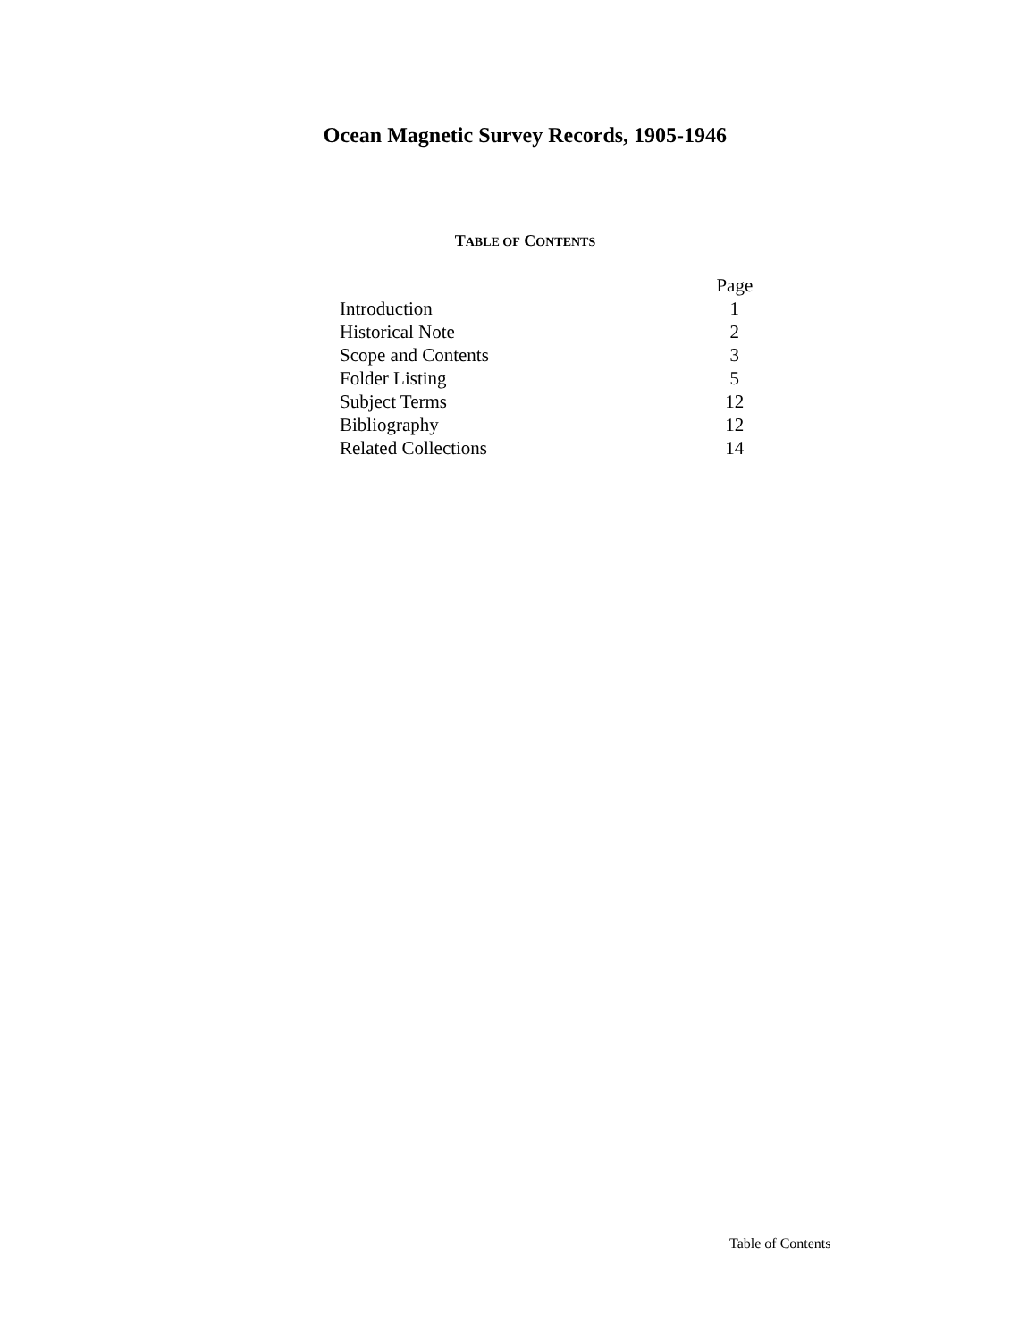Ocean Magnetic Survey Records, 1905-1946
TABLE OF CONTENTS
| | Page |
| --- | --- |
| Introduction | 1 |
| Historical Note | 2 |
| Scope and Contents | 3 |
| Folder Listing | 5 |
| Subject Terms | 12 |
| Bibliography | 12 |
| Related Collections | 14 |
Table of Contents